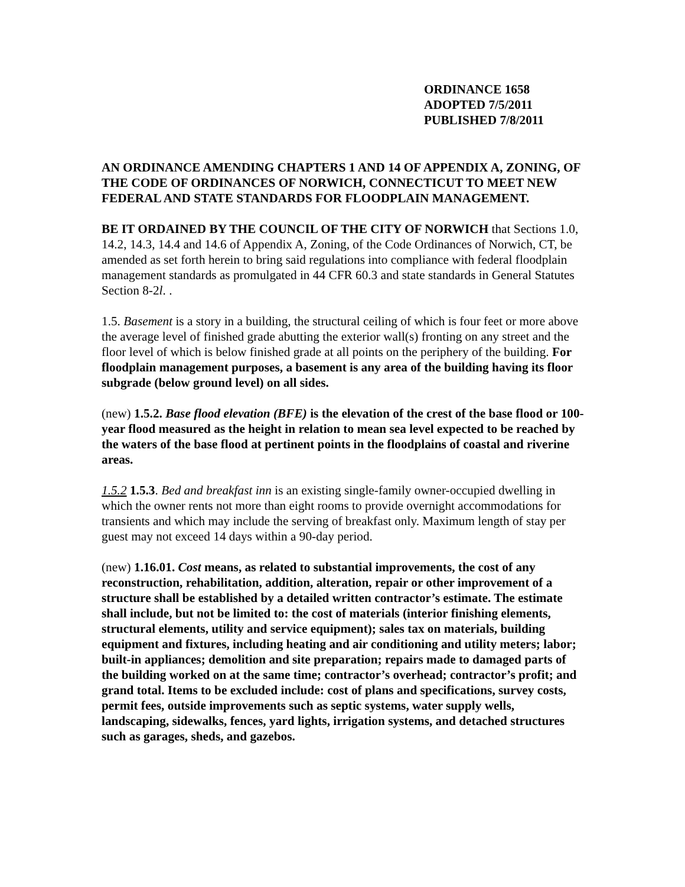ORDINANCE 1658
ADOPTED 7/5/2011
PUBLISHED 7/8/2011
AN ORDINANCE AMENDING CHAPTERS 1 AND 14 OF APPENDIX A, ZONING, OF THE CODE OF ORDINANCES OF NORWICH, CONNECTICUT TO MEET NEW FEDERAL AND STATE STANDARDS FOR FLOODPLAIN MANAGEMENT.
BE IT ORDAINED BY THE COUNCIL OF THE CITY OF NORWICH that Sections 1.0, 14.2, 14.3, 14.4 and 14.6 of Appendix A, Zoning, of the Code Ordinances of Norwich, CT, be amended as set forth herein to bring said regulations into compliance with federal floodplain management standards as promulgated in 44 CFR 60.3 and state standards in General Statutes Section 8-2l. .
1.5. Basement is a story in a building, the structural ceiling of which is four feet or more above the average level of finished grade abutting the exterior wall(s) fronting on any street and the floor level of which is below finished grade at all points on the periphery of the building. For floodplain management purposes, a basement is any area of the building having its floor subgrade (below ground level) on all sides.
(new) 1.5.2. Base flood elevation (BFE) is the elevation of the crest of the base flood or 100-year flood measured as the height in relation to mean sea level expected to be reached by the waters of the base flood at pertinent points in the floodplains of coastal and riverine areas.
1.5.2 1.5.3. Bed and breakfast inn is an existing single-family owner-occupied dwelling in which the owner rents not more than eight rooms to provide overnight accommodations for transients and which may include the serving of breakfast only. Maximum length of stay per guest may not exceed 14 days within a 90-day period.
(new) 1.16.01. Cost means, as related to substantial improvements, the cost of any reconstruction, rehabilitation, addition, alteration, repair or other improvement of a structure shall be established by a detailed written contractor’s estimate. The estimate shall include, but not be limited to: the cost of materials (interior finishing elements, structural elements, utility and service equipment); sales tax on materials, building equipment and fixtures, including heating and air conditioning and utility meters; labor; built-in appliances; demolition and site preparation; repairs made to damaged parts of the building worked on at the same time; contractor’s overhead; contractor’s profit; and grand total. Items to be excluded include: cost of plans and specifications, survey costs, permit fees, outside improvements such as septic systems, water supply wells, landscaping, sidewalks, fences, yard lights, irrigation systems, and detached structures such as garages, sheds, and gazebos.